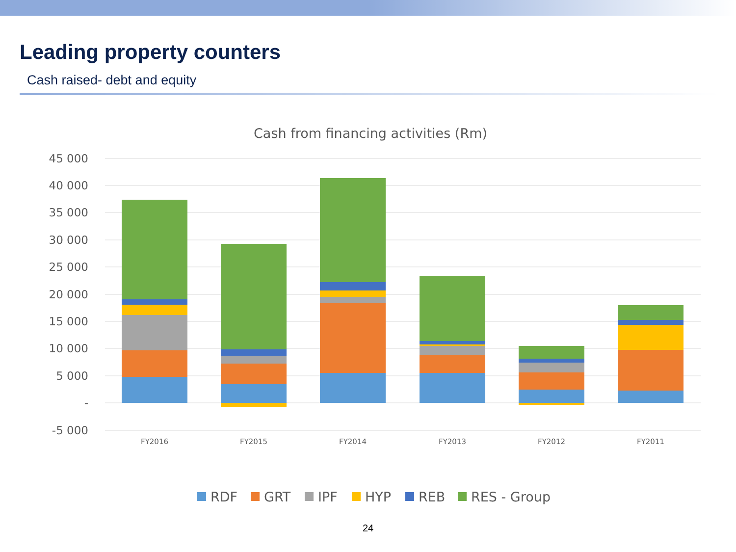Leading property counters
Cash raised- debt and equity
Cash from financing activities (Rm)
45 000
40 000
35 000
30 000
25 000
20 000
15 000
10 000
5 000
-
-5 000
FY2016
FY2015
FY2014
FY2013
FY2012
FY2011
RDF
GRT
IPF
HYP
REB
RES - Group
24